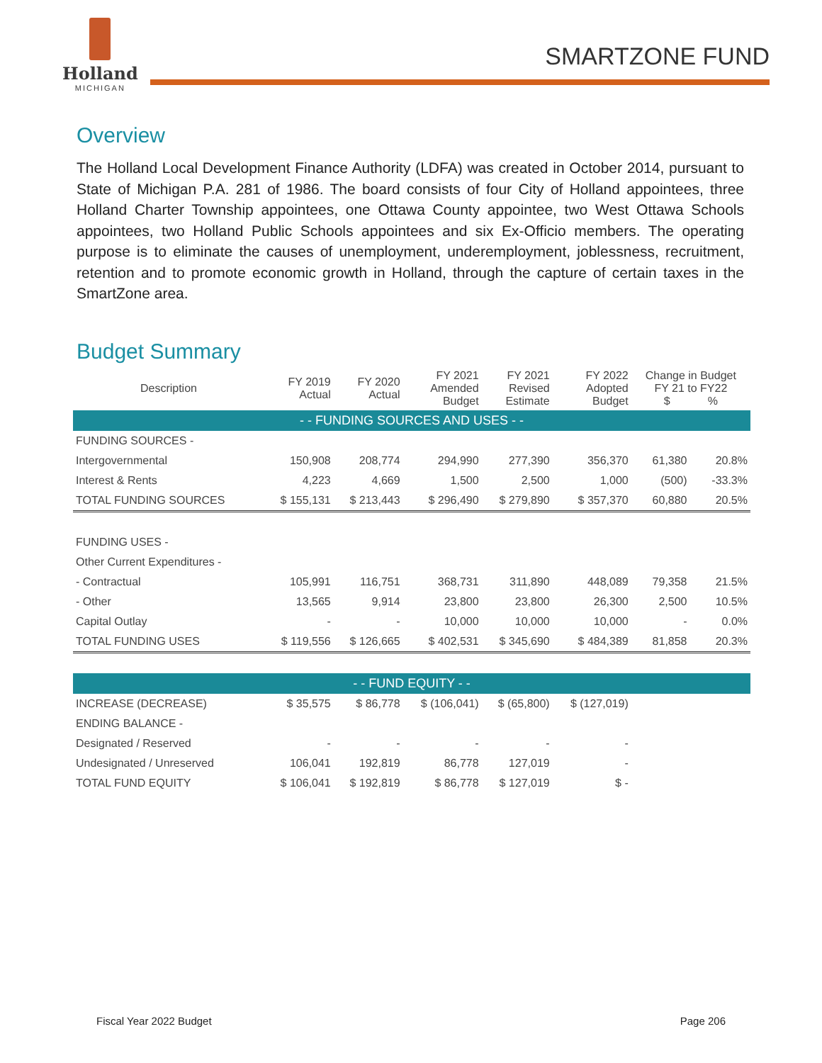Holland
MICHIGAN
SMARTZONE FUND
Overview
The Holland Local Development Finance Authority (LDFA) was created in October 2014, pursuant to State of Michigan P.A. 281 of 1986. The board consists of four City of Holland appointees, three Holland Charter Township appointees, one Ottawa County appointee, two West Ottawa Schools appointees, two Holland Public Schools appointees and six Ex-Officio members. The operating purpose is to eliminate the causes of unemployment, underemployment, joblessness, recruitment, retention and to promote economic growth in Holland, through the capture of certain taxes in the SmartZone area.
Budget Summary
| Description | FY 2019 Actual | FY 2020 Actual | FY 2021 Amended Budget | FY 2021 Revised Estimate | FY 2022 Adopted Budget | Change in Budget FY 21 to FY22 $ % | |
| --- | --- | --- | --- | --- | --- | --- | --- |
| - - FUNDING SOURCES AND USES - - | | | | | | | |
| FUNDING SOURCES - | | | | | | | |
| Intergovernmental | 150,908 | 208,774 | 294,990 | 277,390 | 356,370 | 61,380 | 20.8% |
| Interest & Rents | 4,223 | 4,669 | 1,500 | 2,500 | 1,000 | (500) | -33.3% |
| TOTAL FUNDING SOURCES | $ 155,131 | $ 213,443 | $ 296,490 | $ 279,890 | $ 357,370 | 60,880 | 20.5% |
| FUNDING USES - | | | | | | | |
| Other Current Expenditures - | | | | | | | |
| - Contractual | 105,991 | 116,751 | 368,731 | 311,890 | 448,089 | 79,358 | 21.5% |
| - Other | 13,565 | 9,914 | 23,800 | 23,800 | 26,300 | 2,500 | 10.5% |
| Capital Outlay | - | - | 10,000 | 10,000 | 10,000 | - | 0.0% |
| TOTAL FUNDING USES | $ 119,556 | $ 126,665 | $ 402,531 | $ 345,690 | $ 484,389 | 81,858 | 20.3% |
| - - FUND EQUITY - - | | | | | | | |
| INCREASE (DECREASE) | $ 35,575 | $ 86,778 | $ (106,041) | $ (65,800) | $ (127,019) | | |
| ENDING BALANCE - | | | | | | | |
| Designated / Reserved | - | - | - | - | - | | |
| Undesignated / Unreserved | 106,041 | 192,819 | 86,778 | 127,019 | - | | |
| TOTAL FUND EQUITY | $ 106,041 | $ 192,819 | $ 86,778 | $ 127,019 | $ - | | |
Fiscal Year 2022 Budget Page 206